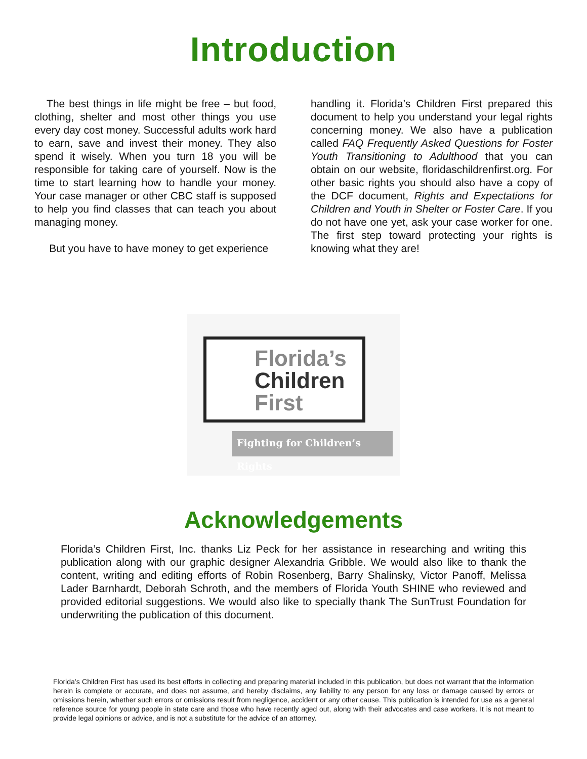Introduction
The best things in life might be free – but food, clothing, shelter and most other things you use every day cost money. Successful adults work hard to earn, save and invest their money. They also spend it wisely. When you turn 18 you will be responsible for taking care of yourself. Now is the time to start learning how to handle your money. Your case manager or other CBC staff is supposed to help you find classes that can teach you about managing money.
But you have to have money to get experience
handling it. Florida’s Children First prepared this document to help you understand your legal rights concerning money. We also have a publication called FAQ Frequently Asked Questions for Foster Youth Transitioning to Adulthood that you can obtain on our website, floridaschildrenfirst.org. For other basic rights you should also have a copy of the DCF document, Rights and Expectations for Children and Youth in Shelter or Foster Care. If you do not have one yet, ask your case worker for one. The first step toward protecting your rights is knowing what they are!
Florida’s
Children
First
Fighting for Children’s Rights
Acknowledgements
Florida’s Children First, Inc. thanks Liz Peck for her assistance in researching and writing this publication along with our graphic designer Alexandria Gribble. We would also like to thank the content, writing and editing efforts of Robin Rosenberg, Barry Shalinsky, Victor Panoff, Melissa Lader Barnhardt, Deborah Schroth, and the members of Florida Youth SHINE who reviewed and provided editorial suggestions. We would also like to specially thank The SunTrust Foundation for underwriting the publication of this document.
Florida’s Children First has used its best efforts in collecting and preparing material included in this publication, but does not warrant that the information herein is complete or accurate, and does not assume, and hereby disclaims, any liability to any person for any loss or damage caused by errors or omissions herein, whether such errors or omissions result from negligence, accident or any other cause. This publication is intended for use as a general reference source for young people in state care and those who have recently aged out, along with their advocates and case workers. It is not meant to provide legal opinions or advice, and is not a substitute for the advice of an attorney.